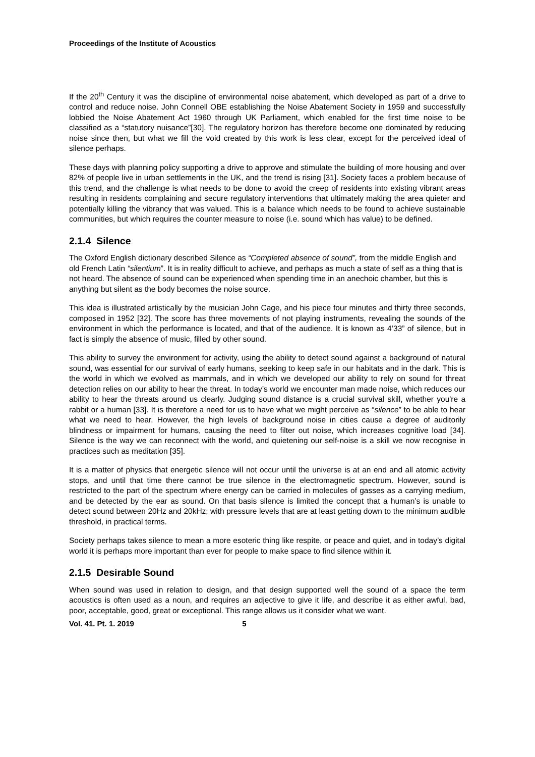Proceedings of the Institute of Acoustics
If the 20<sup>th</sup> Century it was the discipline of environmental noise abatement, which developed as part of a drive to control and reduce noise. John Connell OBE establishing the Noise Abatement Society in 1959 and successfully lobbied the Noise Abatement Act 1960 through UK Parliament, which enabled for the first time noise to be classified as a “statutory nuisance”[30]. The regulatory horizon has therefore become one dominated by reducing noise since then, but what we fill the void created by this work is less clear, except for the perceived ideal of silence perhaps.
These days with planning policy supporting a drive to approve and stimulate the building of more housing and over 82% of people live in urban settlements in the UK, and the trend is rising [31]. Society faces a problem because of this trend, and the challenge is what needs to be done to avoid the creep of residents into existing vibrant areas resulting in residents complaining and secure regulatory interventions that ultimately making the area quieter and potentially killing the vibrancy that was valued. This is a balance which needs to be found to achieve sustainable communities, but which requires the counter measure to noise (i.e. sound which has value) to be defined.
2.1.4 Silence
The Oxford English dictionary described Silence as “Completed absence of sound”, from the middle English and old French Latin “silentium”. It is in reality difficult to achieve, and perhaps as much a state of self as a thing that is not heard. The absence of sound can be experienced when spending time in an anechoic chamber, but this is anything but silent as the body becomes the noise source.
This idea is illustrated artistically by the musician John Cage, and his piece four minutes and thirty three seconds, composed in 1952 [32]. The score has three movements of not playing instruments, revealing the sounds of the environment in which the performance is located, and that of the audience. It is known as 4’33” of silence, but in fact is simply the absence of music, filled by other sound.
This ability to survey the environment for activity, using the ability to detect sound against a background of natural sound, was essential for our survival of early humans, seeking to keep safe in our habitats and in the dark. This is the world in which we evolved as mammals, and in which we developed our ability to rely on sound for threat detection relies on our ability to hear the threat. In today’s world we encounter man made noise, which reduces our ability to hear the threats around us clearly. Judging sound distance is a crucial survival skill, whether you're a rabbit or a human [33]. It is therefore a need for us to have what we might perceive as “silence” to be able to hear what we need to hear. However, the high levels of background noise in cities cause a degree of auditorily blindness or impairment for humans, causing the need to filter out noise, which increases cognitive load [34]. Silence is the way we can reconnect with the world, and quietening our self-noise is a skill we now recognise in practices such as meditation [35].
It is a matter of physics that energetic silence will not occur until the universe is at an end and all atomic activity stops, and until that time there cannot be true silence in the electromagnetic spectrum. However, sound is restricted to the part of the spectrum where energy can be carried in molecules of gasses as a carrying medium, and be detected by the ear as sound. On that basis silence is limited the concept that a human’s is unable to detect sound between 20Hz and 20kHz; with pressure levels that are at least getting down to the minimum audible threshold, in practical terms.
Society perhaps takes silence to mean a more esoteric thing like respite, or peace and quiet, and in today’s digital world it is perhaps more important than ever for people to make space to find silence within it.
2.1.5 Desirable Sound
When sound was used in relation to design, and that design supported well the sound of a space the term acoustics is often used as a noun, and requires an adjective to give it life, and describe it as either awful, bad, poor, acceptable, good, great or exceptional. This range allows us it consider what we want.
Vol. 41. Pt. 1. 2019 5